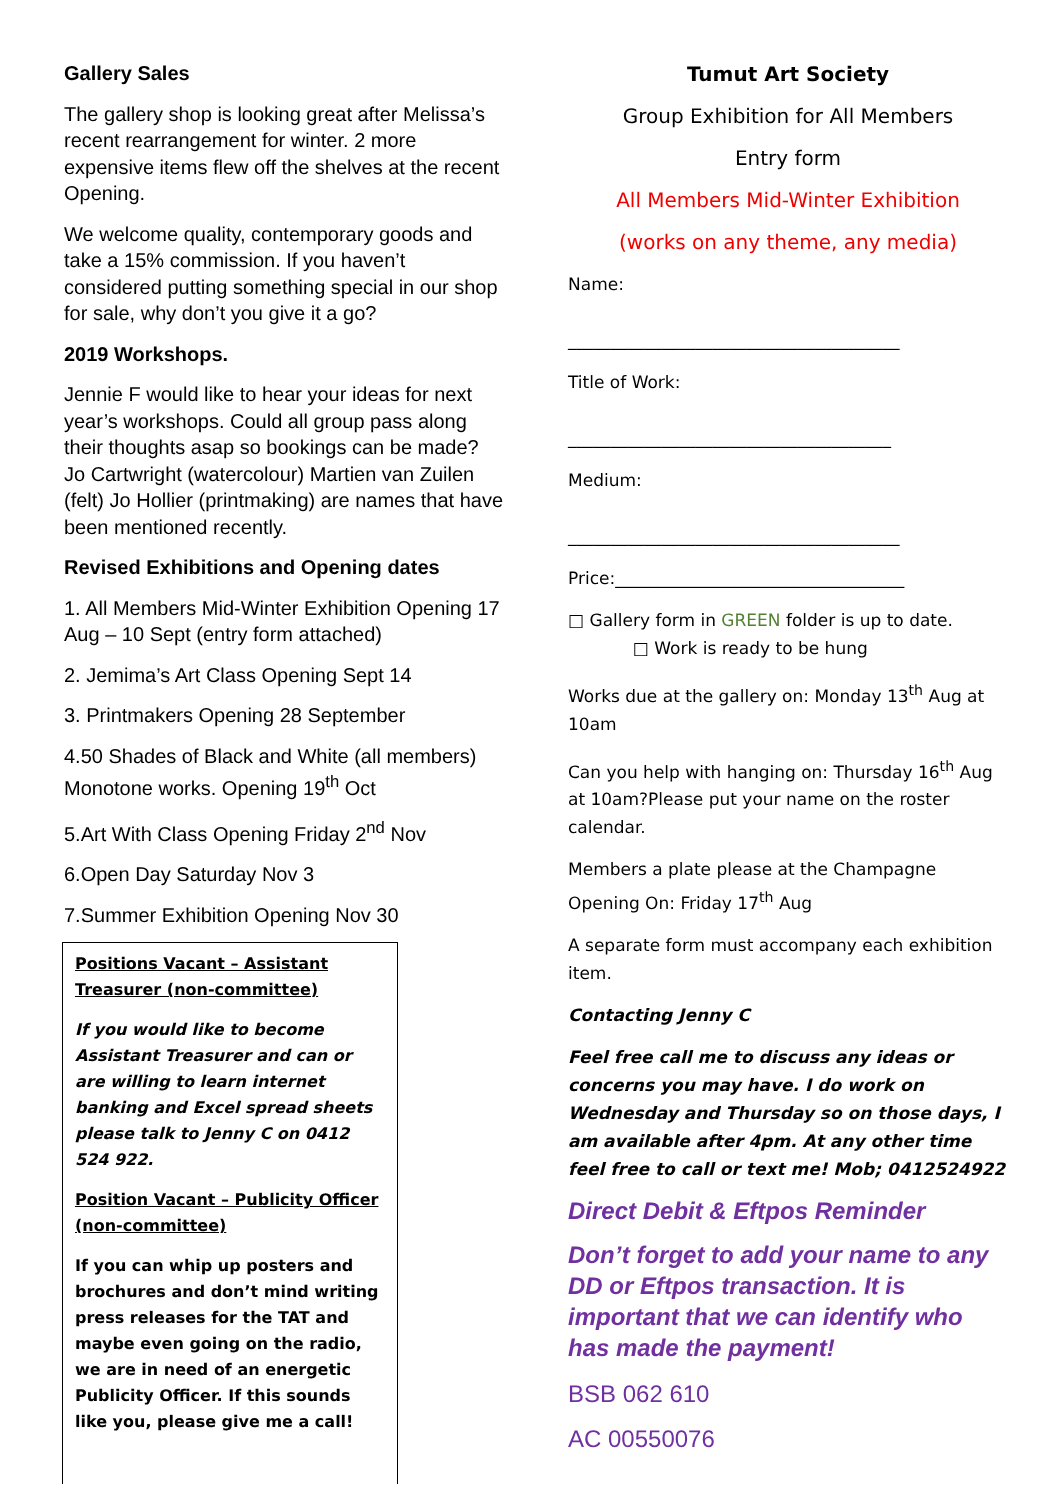Gallery Sales
The gallery shop is looking great after Melissa’s recent rearrangement for winter. 2 more expensive items flew off the shelves at the recent Opening.
We welcome quality, contemporary goods and take a 15% commission. If you haven’t considered putting something special in our shop for sale, why don’t you give it a go?
2019 Workshops.
Jennie F would like to hear your ideas for next year’s workshops. Could all group pass along their thoughts asap so bookings can be made? Jo Cartwright (watercolour) Martien van Zuilen (felt) Jo Hollier (printmaking) are names that have been mentioned recently.
Revised Exhibitions and Opening dates
1. All Members Mid-Winter Exhibition Opening 17 Aug – 10 Sept (entry form attached)
2. Jemima’s Art Class Opening Sept 14
3. Printmakers Opening 28 September
4.50 Shades of Black and White (all members) Monotone works. Opening 19<sup>th</sup> Oct
5.Art With Class Opening Friday 2<sup>nd</sup> Nov
6.Open Day Saturday Nov 3
7.Summer Exhibition Opening Nov 30
Positions Vacant – Assistant Treasurer (non-committee)
If you would like to become Assistant Treasurer and can or are willing to learn internet banking and Excel spread sheets please talk to Jenny C on 0412 524 922.
Position Vacant – Publicity Officer (non-committee)
If you can whip up posters and brochures and don’t mind writing press releases for the TAT and maybe even going on the radio, we are in need of an energetic Publicity Officer. If this sounds like you, please give me a call!
Tumut Art Society
Group Exhibition for All Members
Entry form
All Members Mid-Winter Exhibition
(works on any theme, any media)
Name:
_______________________________________
Title of Work:
______________________________________
Medium:
_______________________________________
Price:__________________________________
□ Gallery form in GREEN folder is up to date.
□ Work is ready to be hung
Works due at the gallery on: Monday 13<sup>th</sup> Aug at 10am
Can you help with hanging on: Thursday 16<sup>th</sup> Aug at 10am?Please put your name on the roster calendar.
Members a plate please at the Champagne Opening On: Friday 17<sup>th</sup> Aug
A separate form must accompany each exhibition item.
Contacting Jenny C
Feel free call me to discuss any ideas or concerns you may have. I do work on Wednesday and Thursday so on those days, I am available after 4pm. At any other time feel free to call or text me! Mob; 0412524922
Direct Debit & Eftpos Reminder
Don’t forget to add your name to any DD or Eftpos transaction. It is important that we can identify who has made the payment!
BSB 062 610
AC 00550076